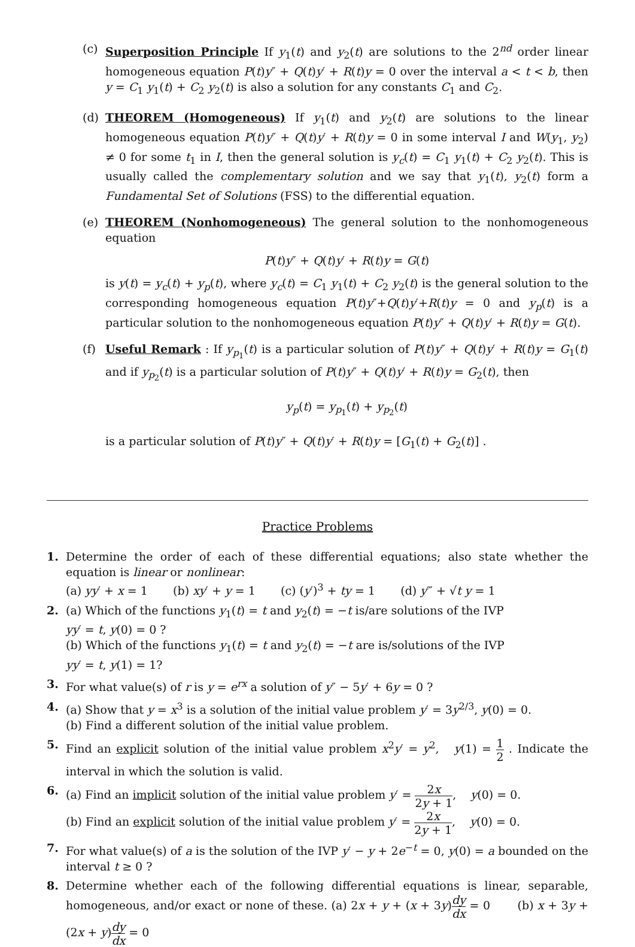(c) Superposition Principle If y<sub>1</sub>(t) and y<sub>2</sub>(t) are solutions to the 2<sup>nd</sup> order linear homogeneous equation P(t)y″ + Q(t)y′ + R(t)y = 0 over the interval a < t < b, then y = C<sub>1</sub> y<sub>1</sub>(t) + C<sub>2</sub> y<sub>2</sub>(t) is also a solution for any constants C<sub>1</sub> and C<sub>2</sub>.
(d) THEOREM (Homogeneous) If y<sub>1</sub>(t) and y<sub>2</sub>(t) are solutions to the linear homogeneous equation P(t)y″ + Q(t)y′ + R(t)y = 0 in some interval I and W(y<sub>1</sub>, y<sub>2</sub>) ≠ 0 for some t<sub>1</sub> in I, then the general solution is y<sub>c</sub>(t) = C<sub>1</sub> y<sub>1</sub>(t) + C<sub>2</sub> y<sub>2</sub>(t). This is usually called the complementary solution and we say that y<sub>1</sub>(t), y<sub>2</sub>(t) form a Fundamental Set of Solutions (FSS) to the differential equation.
(e) THEOREM (Nonhomogeneous) The general solution to the nonhomogeneous equation
P(t)y″ + Q(t)y′ + R(t)y = G(t)
is y(t) = y<sub>c</sub>(t) + y<sub>p</sub>(t), where y<sub>c</sub>(t) = C<sub>1</sub> y<sub>1</sub>(t) + C<sub>2</sub> y<sub>2</sub>(t) is the general solution to the corresponding homogeneous equation P(t)y″+Q(t)y′+R(t)y = 0 and y<sub>p</sub>(t) is a particular solution to the nonhomogeneous equation P(t)y″ + Q(t)y′ + R(t)y = G(t).
(f) Useful Remark : If y<sub>p<sub>1</sub></sub>(t) is a particular solution of P(t)y″ + Q(t)y′ + R(t)y = G<sub>1</sub>(t) and if y<sub>p<sub>2</sub></sub>(t) is a particular solution of P(t)y″ + Q(t)y′ + R(t)y = G<sub>2</sub>(t), then
y<sub>p</sub>(t) = y<sub>p<sub>1</sub></sub>(t) + y<sub>p<sub>2</sub></sub>(t)
is a particular solution of P(t)y″ + Q(t)y′ + R(t)y = [G<sub>1</sub>(t) + G<sub>2</sub>(t)] .
Practice Problems
1. Determine the order of each of these differential equations; also state whether the equation is linear or nonlinear:
(a) yy′ + x = 1 (b) xy′ + y = 1 (c) (y′)<sup>3</sup> + ty = 1 (d) y‴ + √t y = 1
2. (a) Which of the functions y<sub>1</sub>(t) = t and y<sub>2</sub>(t) = −t is/are solutions of the IVP
yy′ = t, y(0) = 0 ?
(b) Which of the functions y<sub>1</sub>(t) = t and y<sub>2</sub>(t) = −t are is/solutions of the IVP
yy′ = t, y(1) = 1?
3. For what value(s) of r is y = e<sup>rx</sup> a solution of y″ − 5y′ + 6y = 0 ?
4. (a) Show that y = x<sup>3</sup> is a solution of the initial value problem y′ = 3y<sup>2/3</sup>, y(0) = 0.
(b) Find a different solution of the initial value problem.
5. Find an explicit solution of the initial value problem x<sup>2</sup>y′ = y<sup>2</sup>, y(1) = 1 2 . Indicate the interval in which the solution is valid.
6. (a) Find an implicit solution of the initial value problem y′ = 2x 2y + 1, y(0) = 0.
(b) Find an explicit solution of the initial value problem y′ = 2x 2y + 1, y(0) = 0.
7. For what value(s) of a is the solution of the IVP y′ − y + 2e<sup>−t</sup> = 0, y(0) = a bounded on the interval t ≥ 0 ?
8. Determine whether each of the following differential equations is linear, separable, homogeneous, and/or exact or none of these. (a) 2x + y + (x + 3y)dy dx = 0 (b) x + 3y + (2x + y)dy dx = 0